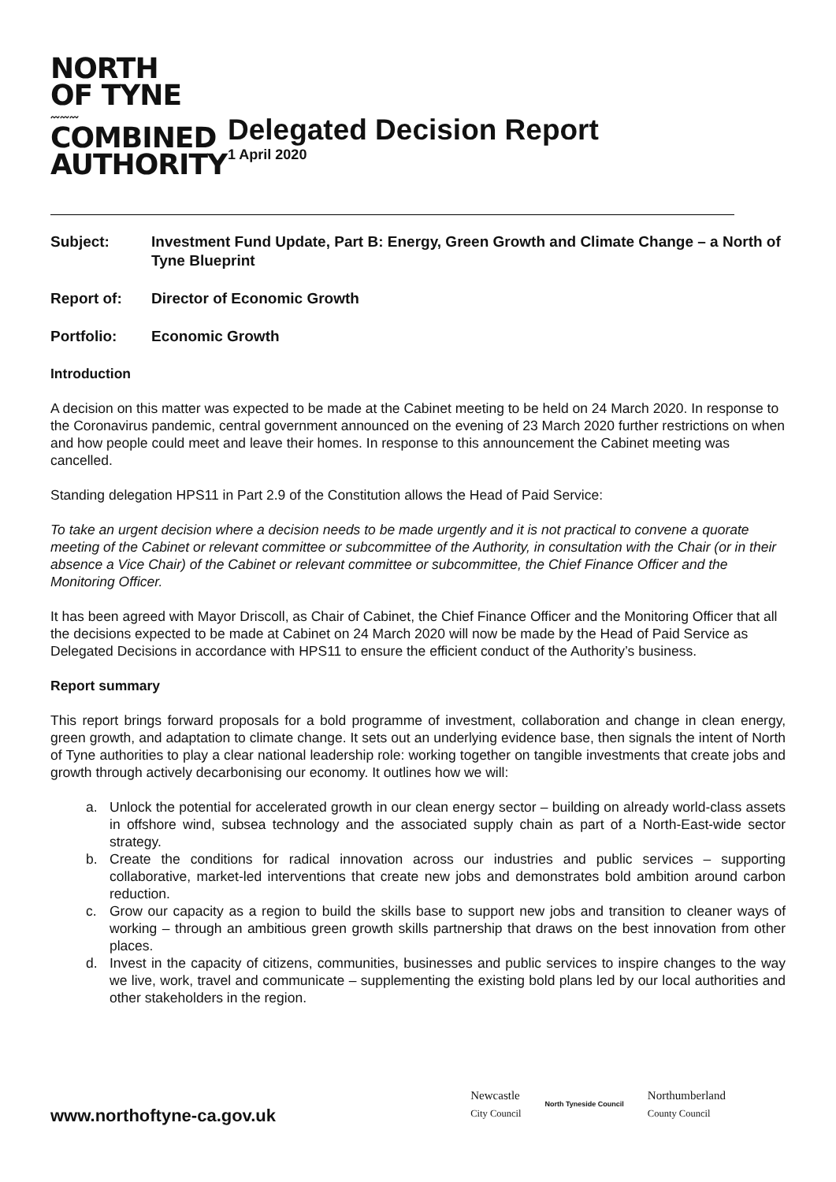NORTH
OF TYNE
〰〰〰
COMBINED
AUTHORITY
Delegated Decision Report
1 April 2020
Subject: Investment Fund Update, Part B: Energy, Green Growth and Climate Change – a North of Tyne Blueprint
Report of: Director of Economic Growth
Portfolio: Economic Growth
Introduction
A decision on this matter was expected to be made at the Cabinet meeting to be held on 24 March 2020. In response to the Coronavirus pandemic, central government announced on the evening of 23 March 2020 further restrictions on when and how people could meet and leave their homes. In response to this announcement the Cabinet meeting was cancelled.
Standing delegation HPS11 in Part 2.9 of the Constitution allows the Head of Paid Service:
To take an urgent decision where a decision needs to be made urgently and it is not practical to convene a quorate meeting of the Cabinet or relevant committee or subcommittee of the Authority, in consultation with the Chair (or in their absence a Vice Chair) of the Cabinet or relevant committee or subcommittee, the Chief Finance Officer and the Monitoring Officer.
It has been agreed with Mayor Driscoll, as Chair of Cabinet, the Chief Finance Officer and the Monitoring Officer that all the decisions expected to be made at Cabinet on 24 March 2020 will now be made by the Head of Paid Service as Delegated Decisions in accordance with HPS11 to ensure the efficient conduct of the Authority’s business.
Report summary
This report brings forward proposals for a bold programme of investment, collaboration and change in clean energy, green growth, and adaptation to climate change. It sets out an underlying evidence base, then signals the intent of North of Tyne authorities to play a clear national leadership role: working together on tangible investments that create jobs and growth through actively decarbonising our economy. It outlines how we will:
a. Unlock the potential for accelerated growth in our clean energy sector – building on already world-class assets in offshore wind, subsea technology and the associated supply chain as part of a North-East-wide sector strategy.
b. Create the conditions for radical innovation across our industries and public services – supporting collaborative, market-led interventions that create new jobs and demonstrates bold ambition around carbon reduction.
c. Grow our capacity as a region to build the skills base to support new jobs and transition to cleaner ways of working – through an ambitious green growth skills partnership that draws on the best innovation from other places.
d. Invest in the capacity of citizens, communities, businesses and public services to inspire changes to the way we live, work, travel and communicate – supplementing the existing bold plans led by our local authorities and other stakeholders in the region.
www.northoftyne-ca.gov.uk
Newcastle
City Council
North Tyneside Council
Northumberland
County Council